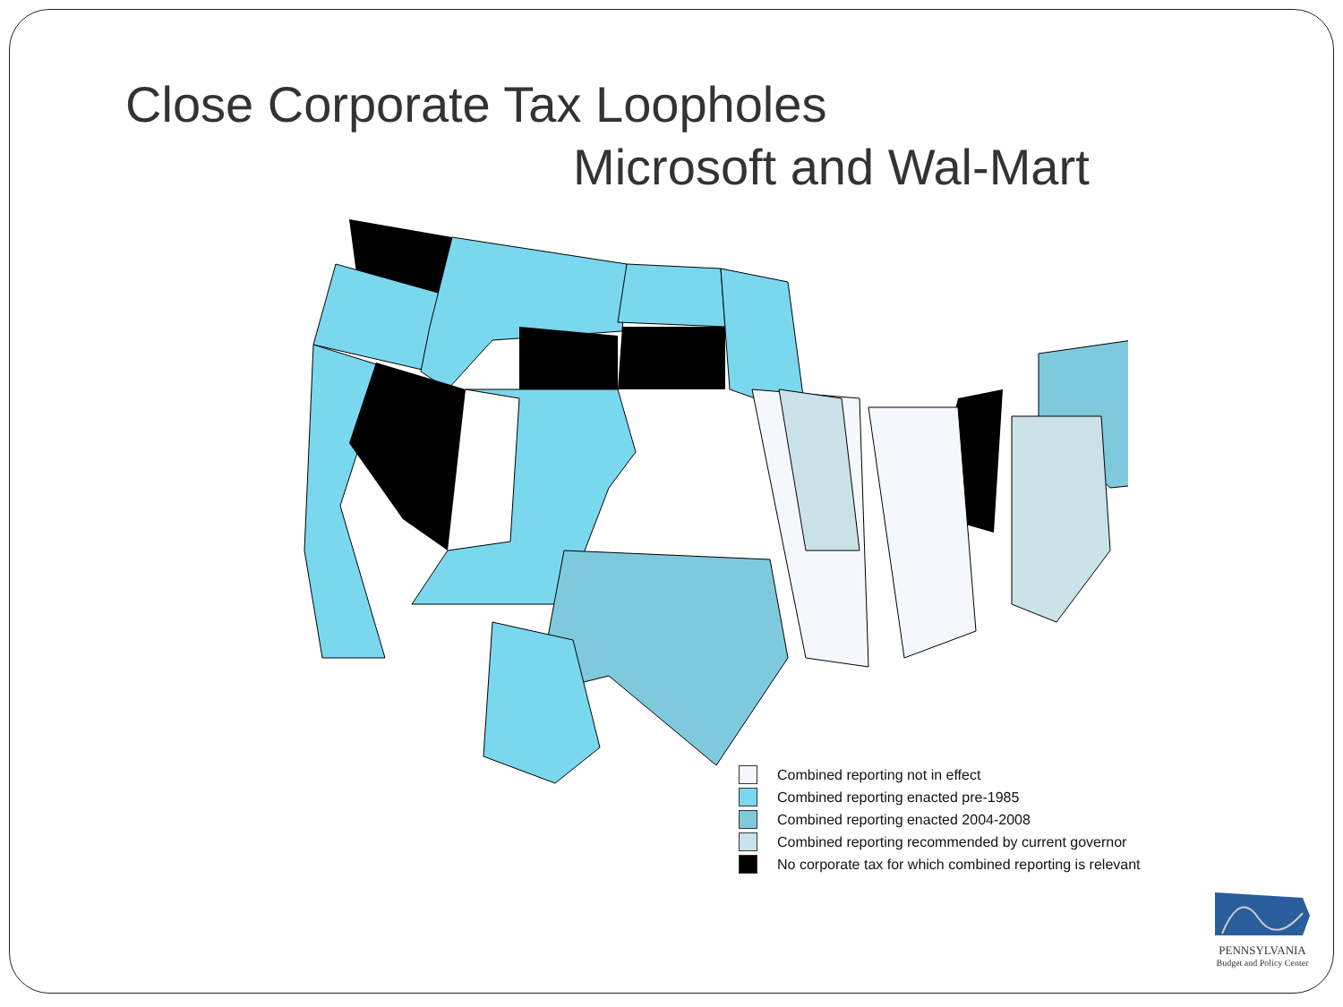Close Corporate Tax Loopholes
Microsoft and Wal-Mart
Combined reporting not in effect
Combined reporting enacted pre-1985
Combined reporting enacted 2004-2008
Combined reporting recommended by current governor
No corporate tax for which combined reporting is relevant
PENNSYLVANIA
Budget and Policy Center